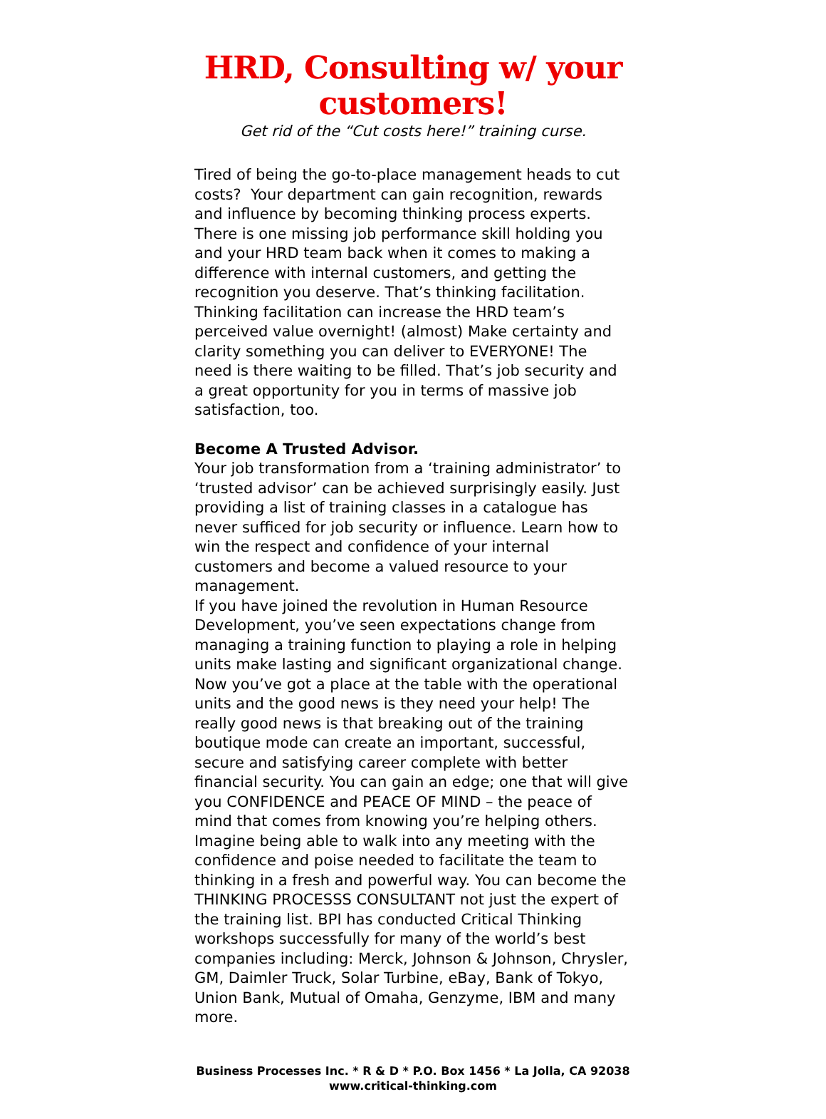HRD, Consulting w/ your
customers!
Get rid of the “Cut costs here!” training curse.
Tired of being the go-to-place management heads to cut costs? Your department can gain recognition, rewards and influence by becoming thinking process experts. There is one missing job performance skill holding you and your HRD team back when it comes to making a difference with internal customers, and getting the recognition you deserve. That’s thinking facilitation. Thinking facilitation can increase the HRD team’s perceived value overnight! (almost) Make certainty and clarity something you can deliver to EVERYONE! The need is there waiting to be filled. That’s job security and a great opportunity for you in terms of massive job satisfaction, too.
Become A Trusted Advisor.
Your job transformation from a ‘training administrator’ to ‘trusted advisor’ can be achieved surprisingly easily. Just providing a list of training classes in a catalogue has never sufficed for job security or influence. Learn how to win the respect and confidence of your internal customers and become a valued resource to your management.
If you have joined the revolution in Human Resource Development, you’ve seen expectations change from managing a training function to playing a role in helping units make lasting and significant organizational change. Now you’ve got a place at the table with the operational units and the good news is they need your help! The really good news is that breaking out of the training boutique mode can create an important, successful, secure and satisfying career complete with better financial security. You can gain an edge; one that will give you CONFIDENCE and PEACE OF MIND – the peace of mind that comes from knowing you’re helping others. Imagine being able to walk into any meeting with the confidence and poise needed to facilitate the team to thinking in a fresh and powerful way. You can become the THINKING PROCESSS CONSULTANT not just the expert of the training list. BPI has conducted Critical Thinking workshops successfully for many of the world’s best companies including: Merck, Johnson & Johnson, Chrysler, GM, Daimler Truck, Solar Turbine, eBay, Bank of Tokyo, Union Bank, Mutual of Omaha, Genzyme, IBM and many more.
Business Processes Inc. * R & D * P.O. Box 1456 * La Jolla, CA 92038
www.critical-thinking.com